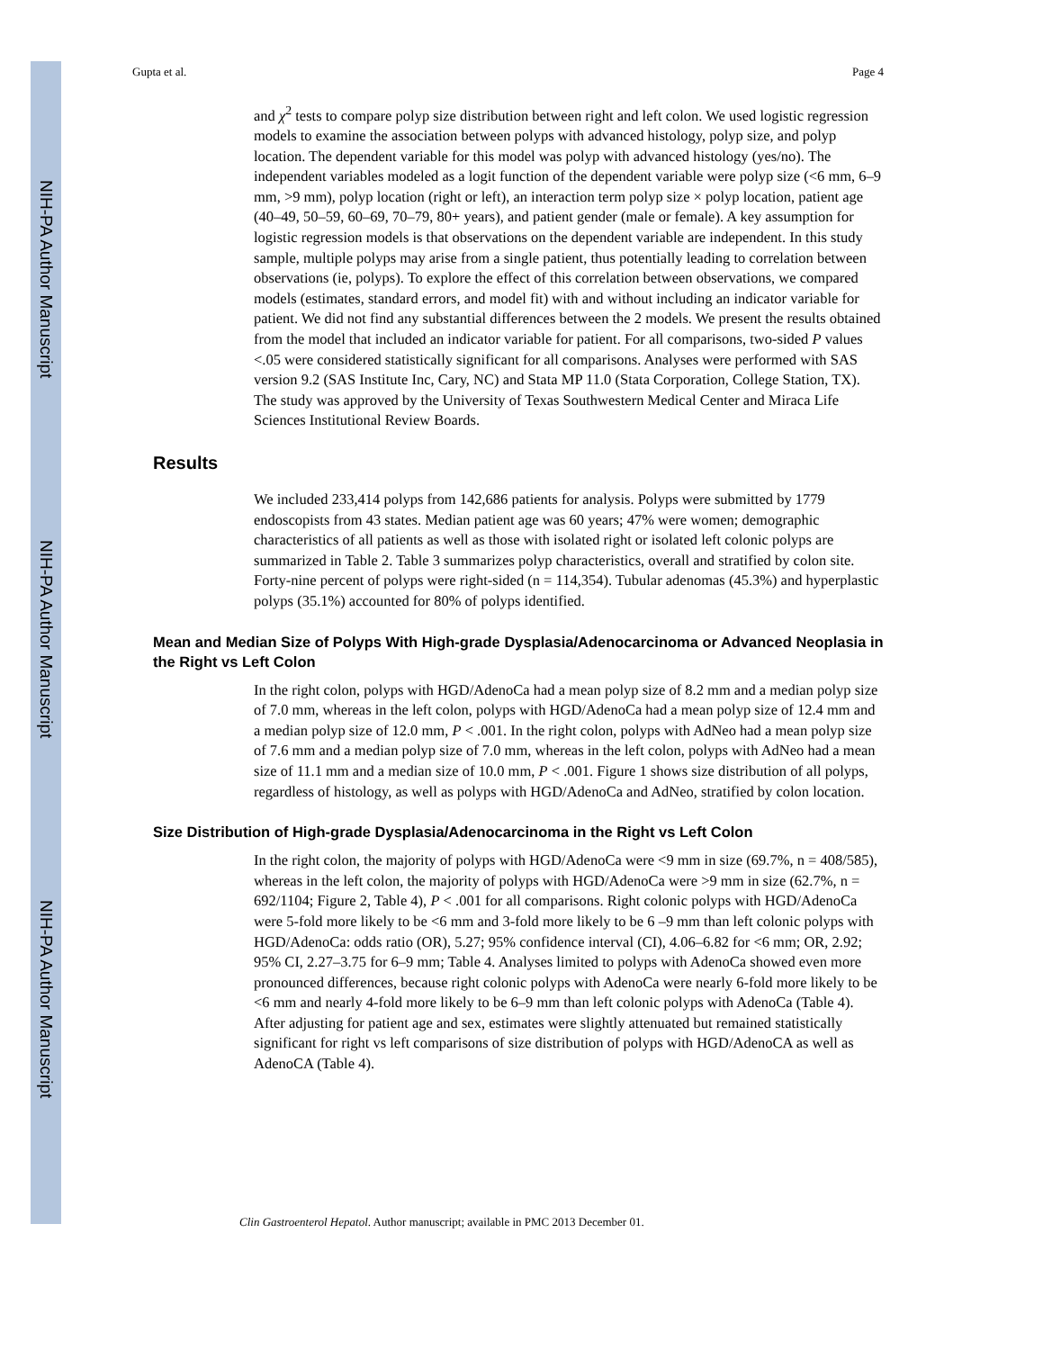NIH-PA Author Manuscript
NIH-PA Author Manuscript
NIH-PA Author Manuscript
Gupta et al. Page 4
and χ<sup>2</sup> tests to compare polyp size distribution between right and left colon. We used logistic regression models to examine the association between polyps with advanced histology, polyp size, and polyp location. The dependent variable for this model was polyp with advanced histology (yes/no). The independent variables modeled as a logit function of the dependent variable were polyp size (<6 mm, 6–9 mm, >9 mm), polyp location (right or left), an interaction term polyp size × polyp location, patient age (40–49, 50–59, 60–69, 70–79, 80+ years), and patient gender (male or female). A key assumption for logistic regression models is that observations on the dependent variable are independent. In this study sample, multiple polyps may arise from a single patient, thus potentially leading to correlation between observations (ie, polyps). To explore the effect of this correlation between observations, we compared models (estimates, standard errors, and model fit) with and without including an indicator variable for patient. We did not find any substantial differences between the 2 models. We present the results obtained from the model that included an indicator variable for patient. For all comparisons, two-sided P values <.05 were considered statistically significant for all comparisons. Analyses were performed with SAS version 9.2 (SAS Institute Inc, Cary, NC) and Stata MP 11.0 (Stata Corporation, College Station, TX). The study was approved by the University of Texas Southwestern Medical Center and Miraca Life Sciences Institutional Review Boards.
Results
We included 233,414 polyps from 142,686 patients for analysis. Polyps were submitted by 1779 endoscopists from 43 states. Median patient age was 60 years; 47% were women; demographic characteristics of all patients as well as those with isolated right or isolated left colonic polyps are summarized in Table 2. Table 3 summarizes polyp characteristics, overall and stratified by colon site. Forty-nine percent of polyps were right-sided (n = 114,354). Tubular adenomas (45.3%) and hyperplastic polyps (35.1%) accounted for 80% of polyps identified.
Mean and Median Size of Polyps With High-grade Dysplasia/Adenocarcinoma or Advanced Neoplasia in the Right vs Left Colon
In the right colon, polyps with HGD/AdenoCa had a mean polyp size of 8.2 mm and a median polyp size of 7.0 mm, whereas in the left colon, polyps with HGD/AdenoCa had a mean polyp size of 12.4 mm and a median polyp size of 12.0 mm, P < .001. In the right colon, polyps with AdNeo had a mean polyp size of 7.6 mm and a median polyp size of 7.0 mm, whereas in the left colon, polyps with AdNeo had a mean size of 11.1 mm and a median size of 10.0 mm, P < .001. Figure 1 shows size distribution of all polyps, regardless of histology, as well as polyps with HGD/AdenoCa and AdNeo, stratified by colon location.
Size Distribution of High-grade Dysplasia/Adenocarcinoma in the Right vs Left Colon
In the right colon, the majority of polyps with HGD/AdenoCa were <9 mm in size (69.7%, n = 408/585), whereas in the left colon, the majority of polyps with HGD/AdenoCa were >9 mm in size (62.7%, n = 692/1104; Figure 2, Table 4), P < .001 for all comparisons. Right colonic polyps with HGD/AdenoCa were 5-fold more likely to be <6 mm and 3-fold more likely to be 6 –9 mm than left colonic polyps with HGD/AdenoCa: odds ratio (OR), 5.27; 95% confidence interval (CI), 4.06–6.82 for <6 mm; OR, 2.92; 95% CI, 2.27–3.75 for 6–9 mm; Table 4. Analyses limited to polyps with AdenoCa showed even more pronounced differences, because right colonic polyps with AdenoCa were nearly 6-fold more likely to be <6 mm and nearly 4-fold more likely to be 6–9 mm than left colonic polyps with AdenoCa (Table 4). After adjusting for patient age and sex, estimates were slightly attenuated but remained statistically significant for right vs left comparisons of size distribution of polyps with HGD/AdenoCA as well as AdenoCA (Table 4).
Clin Gastroenterol Hepatol. Author manuscript; available in PMC 2013 December 01.